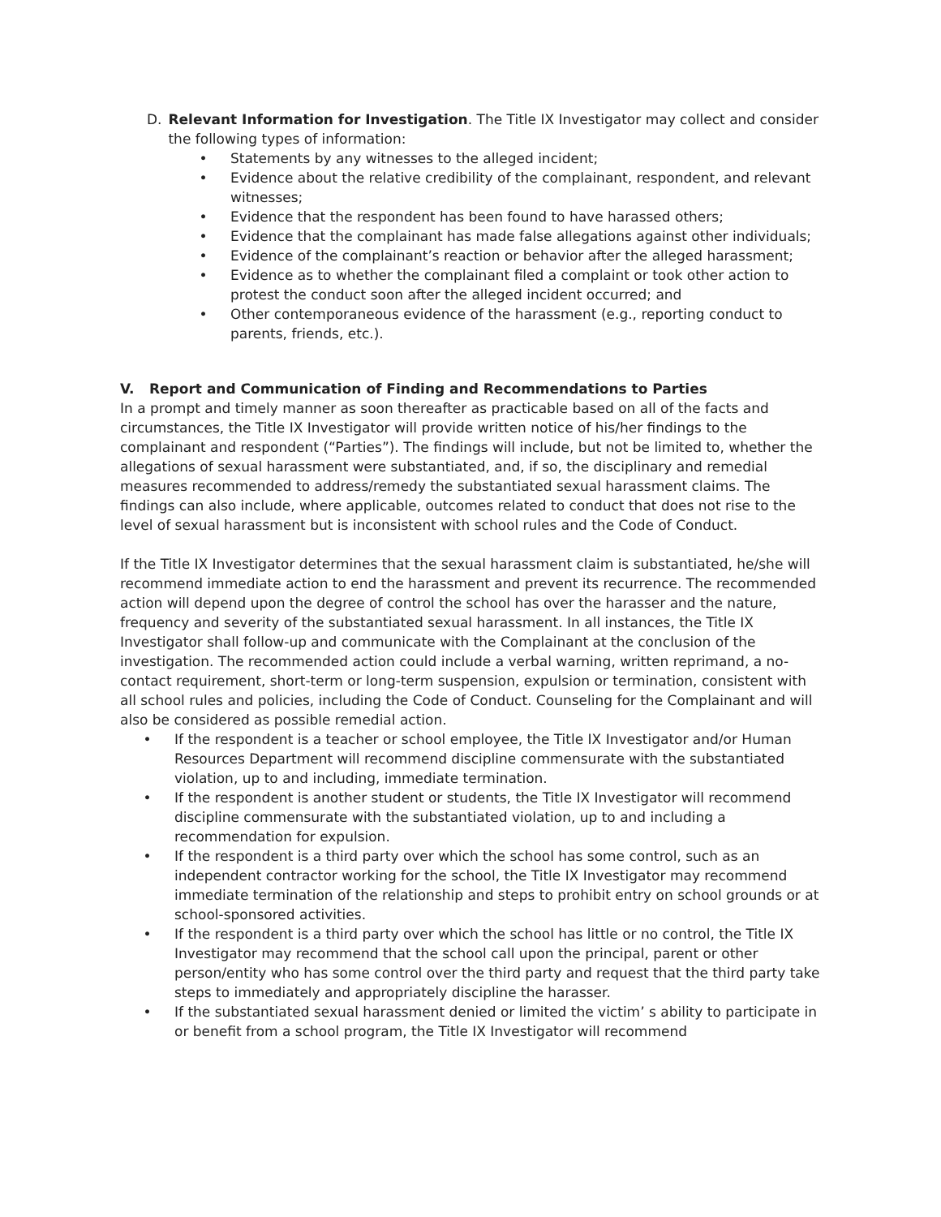D. Relevant Information for Investigation. The Title IX Investigator may collect and consider the following types of information:
• Statements by any witnesses to the alleged incident;
• Evidence about the relative credibility of the complainant, respondent, and relevant witnesses;
• Evidence that the respondent has been found to have harassed others;
• Evidence that the complainant has made false allegations against other individuals;
• Evidence of the complainant’s reaction or behavior after the alleged harassment;
• Evidence as to whether the complainant filed a complaint or took other action to protest the conduct soon after the alleged incident occurred; and
• Other contemporaneous evidence of the harassment (e.g., reporting conduct to parents, friends, etc.).
V. Report and Communication of Finding and Recommendations to Parties
In a prompt and timely manner as soon thereafter as practicable based on all of the facts and circumstances, the Title IX Investigator will provide written notice of his/her findings to the complainant and respondent (“Parties”). The findings will include, but not be limited to, whether the allegations of sexual harassment were substantiated, and, if so, the disciplinary and remedial measures recommended to address/remedy the substantiated sexual harassment claims. The findings can also include, where applicable, outcomes related to conduct that does not rise to the level of sexual harassment but is inconsistent with school rules and the Code of Conduct.
If the Title IX Investigator determines that the sexual harassment claim is substantiated, he/she will recommend immediate action to end the harassment and prevent its recurrence. The recommended action will depend upon the degree of control the school has over the harasser and the nature, frequency and severity of the substantiated sexual harassment. In all instances, the Title IX Investigator shall follow-up and communicate with the Complainant at the conclusion of the investigation. The recommended action could include a verbal warning, written reprimand, a no-contact requirement, short-term or long-term suspension, expulsion or termination, consistent with all school rules and policies, including the Code of Conduct. Counseling for the Complainant and will also be considered as possible remedial action.
• If the respondent is a teacher or school employee, the Title IX Investigator and/or Human Resources Department will recommend discipline commensurate with the substantiated violation, up to and including, immediate termination.
• If the respondent is another student or students, the Title IX Investigator will recommend discipline commensurate with the substantiated violation, up to and including a recommendation for expulsion.
• If the respondent is a third party over which the school has some control, such as an independent contractor working for the school, the Title IX Investigator may recommend immediate termination of the relationship and steps to prohibit entry on school grounds or at school-sponsored activities.
• If the respondent is a third party over which the school has little or no control, the Title IX Investigator may recommend that the school call upon the principal, parent or other person/entity who has some control over the third party and request that the third party take steps to immediately and appropriately discipline the harasser.
• If the substantiated sexual harassment denied or limited the victim’ s ability to participate in or benefit from a school program, the Title IX Investigator will recommend